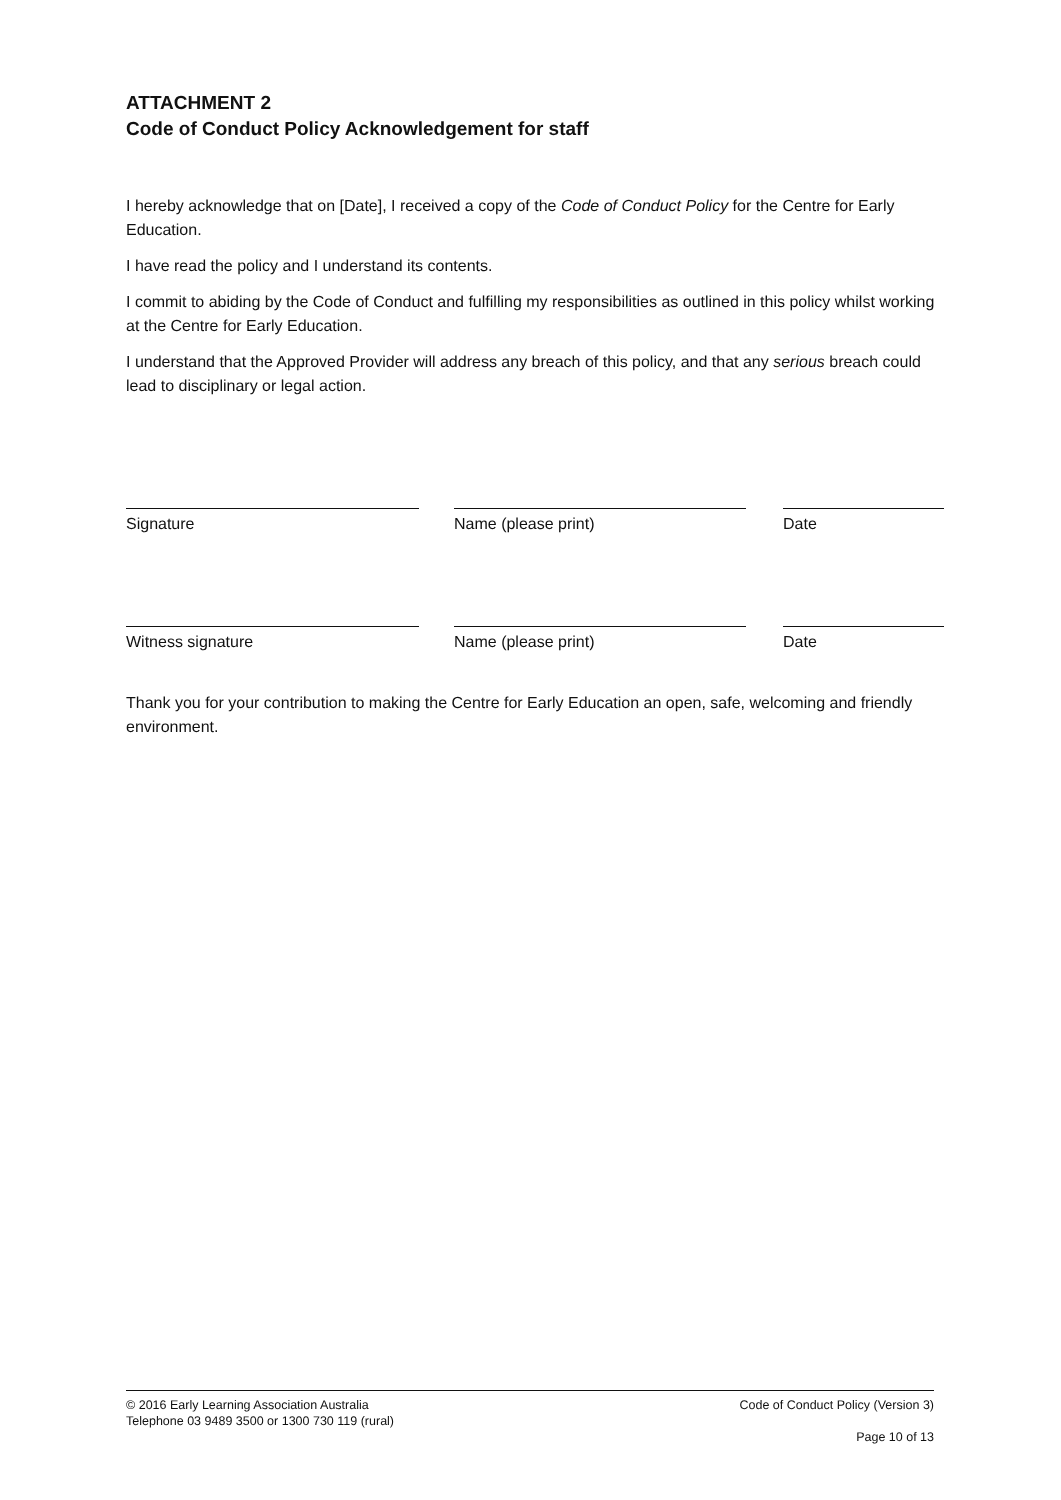ATTACHMENT 2
Code of Conduct Policy Acknowledgement for staff
I hereby acknowledge that on [Date], I received a copy of the Code of Conduct Policy for the Centre for Early Education.
I have read the policy and I understand its contents.
I commit to abiding by the Code of Conduct and fulfilling my responsibilities as outlined in this policy whilst working at the Centre for Early Education.
I understand that the Approved Provider will address any breach of this policy, and that any serious breach could lead to disciplinary or legal action.
Signature Name (please print) Date
Witness signature Name (please print) Date
Thank you for your contribution to making the Centre for Early Education an open, safe, welcoming and friendly environment.
© 2016 Early Learning Association Australia
Telephone 03 9489 3500 or 1300 730 119 (rural)
Code of Conduct Policy (Version 3)
Page 10 of 13